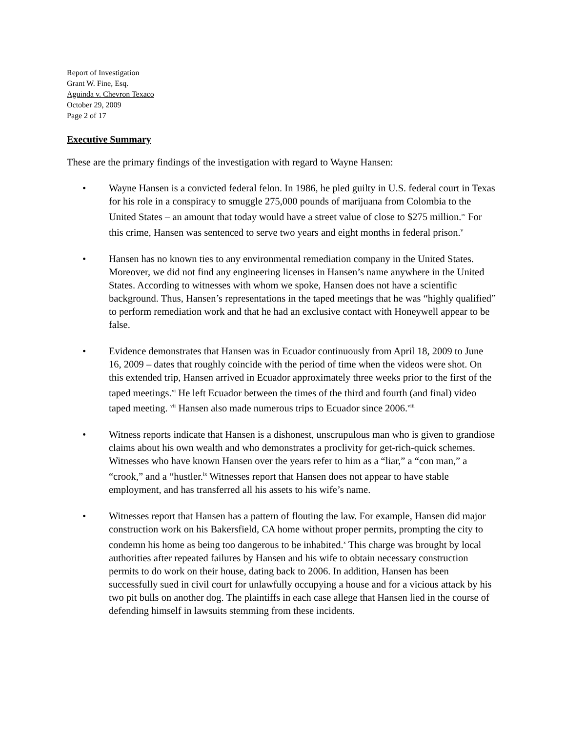Report of Investigation
Grant W. Fine, Esq.
Aguinda v. Chevron Texaco
October 29, 2009
Page 2 of 17
Executive Summary
These are the primary findings of the investigation with regard to Wayne Hansen:
• Wayne Hansen is a convicted federal felon. In 1986, he pled guilty in U.S. federal court in Texas for his role in a conspiracy to smuggle 275,000 pounds of marijuana from Colombia to the United States – an amount that today would have a street value of close to $275 million.<sup>iv</sup> For this crime, Hansen was sentenced to serve two years and eight months in federal prison.<sup>v</sup>
• Hansen has no known ties to any environmental remediation company in the United States. Moreover, we did not find any engineering licenses in Hansen’s name anywhere in the United States. According to witnesses with whom we spoke, Hansen does not have a scientific background. Thus, Hansen’s representations in the taped meetings that he was “highly qualified” to perform remediation work and that he had an exclusive contact with Honeywell appear to be false.
• Evidence demonstrates that Hansen was in Ecuador continuously from April 18, 2009 to June 16, 2009 – dates that roughly coincide with the period of time when the videos were shot. On this extended trip, Hansen arrived in Ecuador approximately three weeks prior to the first of the taped meetings.<sup>vi</sup> He left Ecuador between the times of the third and fourth (and final) video taped meeting. <sup>vii</sup> Hansen also made numerous trips to Ecuador since 2006.<sup>viii</sup>
• Witness reports indicate that Hansen is a dishonest, unscrupulous man who is given to grandiose claims about his own wealth and who demonstrates a proclivity for get-rich-quick schemes. Witnesses who have known Hansen over the years refer to him as a “liar,” a “con man,” a “crook,” and a “hustler.<sup>ix</sup> Witnesses report that Hansen does not appear to have stable employment, and has transferred all his assets to his wife’s name.
• Witnesses report that Hansen has a pattern of flouting the law. For example, Hansen did major construction work on his Bakersfield, CA home without proper permits, prompting the city to condemn his home as being too dangerous to be inhabited.<sup>x</sup> This charge was brought by local authorities after repeated failures by Hansen and his wife to obtain necessary construction permits to do work on their house, dating back to 2006. In addition, Hansen has been successfully sued in civil court for unlawfully occupying a house and for a vicious attack by his two pit bulls on another dog. The plaintiffs in each case allege that Hansen lied in the course of defending himself in lawsuits stemming from these incidents.